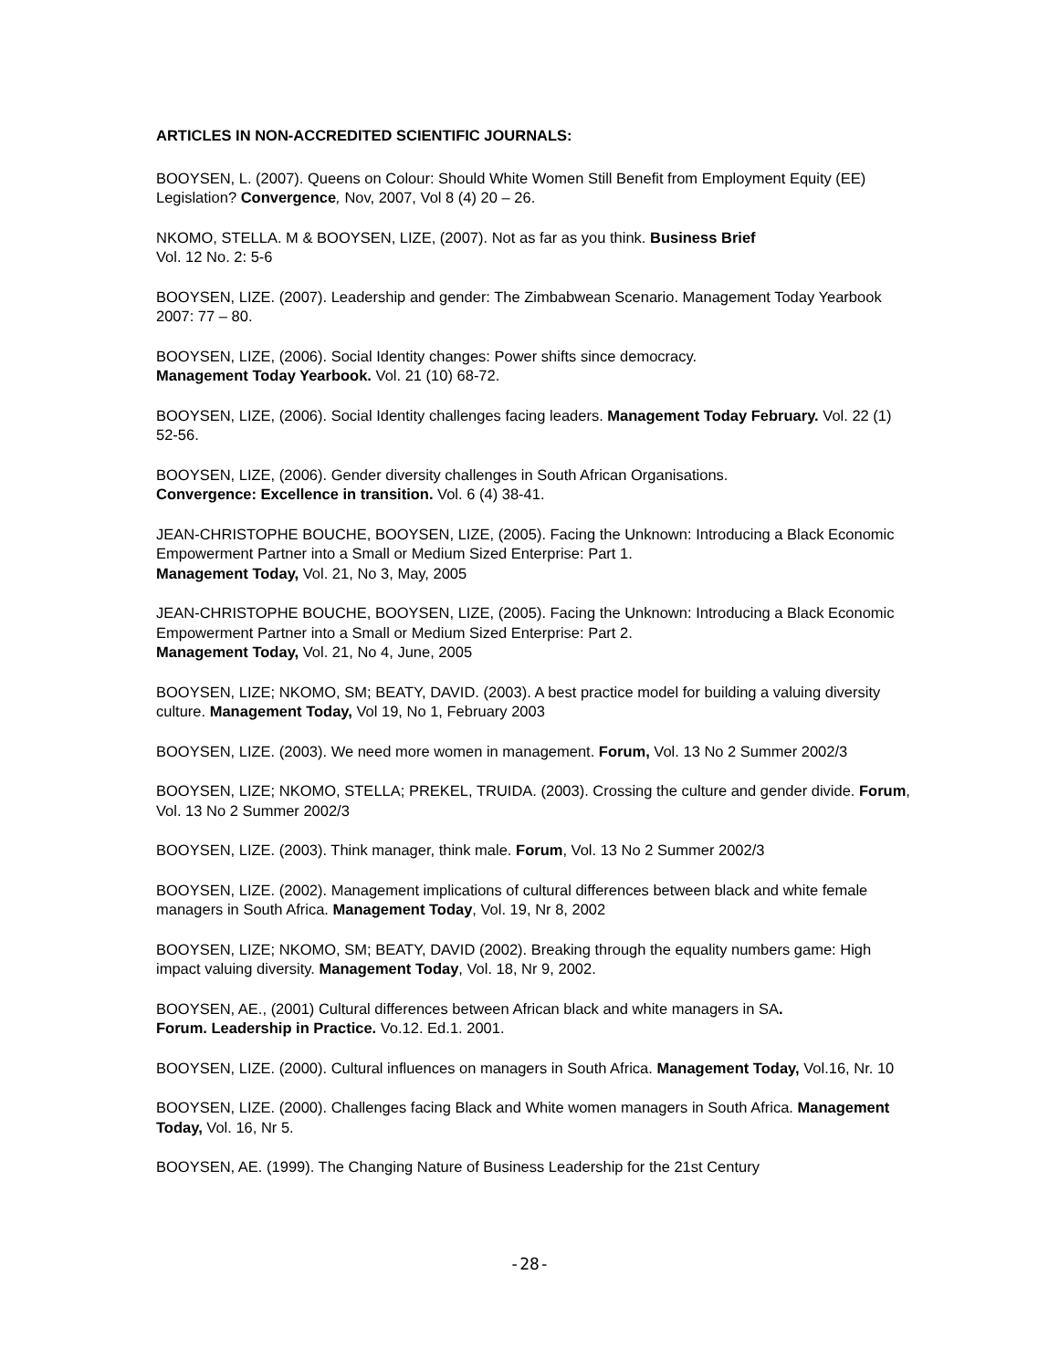ARTICLES IN NON-ACCREDITED SCIENTIFIC JOURNALS:
BOOYSEN, L. (2007). Queens on Colour: Should White Women Still Benefit from Employment Equity (EE) Legislation? Convergence, Nov, 2007, Vol 8 (4) 20 – 26.
NKOMO, STELLA. M & BOOYSEN, LIZE, (2007). Not as far as you think. Business Brief
Vol. 12 No. 2: 5-6
BOOYSEN, LIZE. (2007). Leadership and gender: The Zimbabwean Scenario. Management Today Yearbook 2007: 77 – 80.
BOOYSEN, LIZE, (2006). Social Identity changes: Power shifts since democracy.
Management Today Yearbook. Vol. 21 (10) 68-72.
BOOYSEN, LIZE, (2006). Social Identity challenges facing leaders. Management Today February. Vol. 22 (1) 52-56.
BOOYSEN, LIZE, (2006). Gender diversity challenges in South African Organisations.
Convergence: Excellence in transition. Vol. 6 (4) 38-41.
JEAN-CHRISTOPHE BOUCHE, BOOYSEN, LIZE, (2005). Facing the Unknown: Introducing a Black Economic Empowerment Partner into a Small or Medium Sized Enterprise: Part 1.
Management Today, Vol. 21, No 3, May, 2005
JEAN-CHRISTOPHE BOUCHE, BOOYSEN, LIZE, (2005). Facing the Unknown: Introducing a Black Economic Empowerment Partner into a Small or Medium Sized Enterprise: Part 2.
Management Today, Vol. 21, No 4, June, 2005
BOOYSEN, LIZE; NKOMO, SM; BEATY, DAVID. (2003). A best practice model for building a valuing diversity culture. Management Today, Vol 19, No 1, February 2003
BOOYSEN, LIZE. (2003). We need more women in management. Forum, Vol. 13 No 2 Summer 2002/3
BOOYSEN, LIZE; NKOMO, STELLA; PREKEL, TRUIDA. (2003). Crossing the culture and gender divide. Forum, Vol. 13 No 2 Summer 2002/3
BOOYSEN, LIZE. (2003). Think manager, think male. Forum, Vol. 13 No 2 Summer 2002/3
BOOYSEN, LIZE. (2002). Management implications of cultural differences between black and white female managers in South Africa. Management Today, Vol. 19, Nr 8, 2002
BOOYSEN, LIZE; NKOMO, SM; BEATY, DAVID (2002). Breaking through the equality numbers game: High impact valuing diversity. Management Today, Vol. 18, Nr 9, 2002.
BOOYSEN, AE., (2001) Cultural differences between African black and white managers in SA.
Forum. Leadership in Practice. Vo.12. Ed.1. 2001.
BOOYSEN, LIZE. (2000). Cultural influences on managers in South Africa. Management Today, Vol.16, Nr. 10
BOOYSEN, LIZE. (2000). Challenges facing Black and White women managers in South Africa. Management Today, Vol. 16, Nr 5.
BOOYSEN, AE. (1999). The Changing Nature of Business Leadership for the 21st Century
-28-